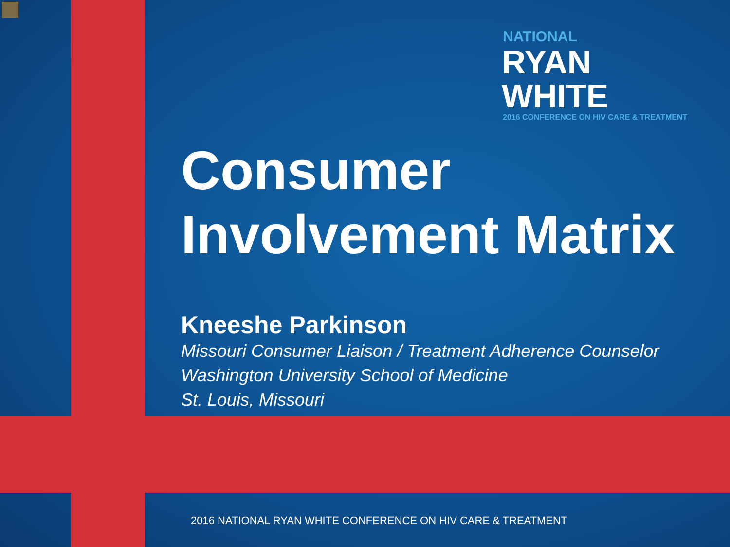NATIONAL
RYAN WHITE
2016 CONFERENCE ON HIV CARE & TREATMENT
Consumer
Involvement Matrix
Kneeshe Parkinson
Missouri Consumer Liaison / Treatment Adherence Counselor
Washington University School of Medicine
St. Louis, Missouri
2016 NATIONAL RYAN WHITE CONFERENCE ON HIV CARE & TREATMENT